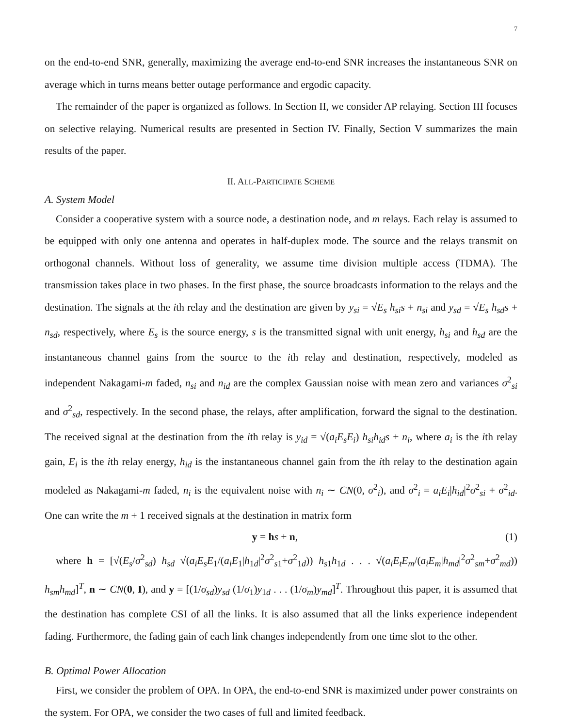7
on the end-to-end SNR, generally, maximizing the average end-to-end SNR increases the instantaneous SNR on average which in turns means better outage performance and ergodic capacity.
The remainder of the paper is organized as follows. In Section II, we consider AP relaying. Section III focuses on selective relaying. Numerical results are presented in Section IV. Finally, Section V summarizes the main results of the paper.
II. ALL-PARTICIPATE SCHEME
A. System Model
Consider a cooperative system with a source node, a destination node, and m relays. Each relay is assumed to be equipped with only one antenna and operates in half-duplex mode. The source and the relays transmit on orthogonal channels. Without loss of generality, we assume time division multiple access (TDMA). The transmission takes place in two phases. In the first phase, the source broadcasts information to the relays and the destination. The signals at the ith relay and the destination are given by y<sub>si</sub> = √E<sub>s</sub> h<sub>si</sub>s + n<sub>si</sub> and y<sub>sd</sub> = √E<sub>s</sub> h<sub>sd</sub>s + n<sub>sd</sub>, respectively, where E<sub>s</sub> is the source energy, s is the transmitted signal with unit energy, h<sub>si</sub> and h<sub>sd</sub> are the instantaneous channel gains from the source to the ith relay and destination, respectively, modeled as independent Nakagami-m faded, n<sub>si</sub> and n<sub>id</sub> are the complex Gaussian noise with mean zero and variances σ<sup>2</sup><sub>si</sub> and σ<sup>2</sup><sub>sd</sub>, respectively. In the second phase, the relays, after amplification, forward the signal to the destination. The received signal at the destination from the ith relay is y<sub>id</sub> = √(a<sub>i</sub>E<sub>s</sub>E<sub>i</sub>) h<sub>si</sub>h<sub>id</sub>s + n<sub>i</sub>, where a<sub>i</sub> is the ith relay gain, E<sub>i</sub> is the ith relay energy, h<sub>id</sub> is the instantaneous channel gain from the ith relay to the destination again modeled as Nakagami-m faded, n<sub>i</sub> is the equivalent noise with n<sub>i</sub> ∼ CN(0, σ<sup>2</sup><sub>i</sub>), and σ<sup>2</sup><sub>i</sub> = a<sub>i</sub>E<sub>i</sub>|h<sub>id</sub>|<sup>2</sup>σ<sup>2</sup><sub>si</sub> + σ<sup>2</sup><sub>id</sub>. One can write the m + 1 received signals at the destination in matrix form
y = hs + n, (1)
where h = [√(E<sub>s</sub>/σ<sup>2</sup><sub>sd</sub>) h<sub>sd</sub> √(a<sub>i</sub>E<sub>s</sub>E<sub>1</sub>/(a<sub>i</sub>E<sub>1</sub>|h<sub>1d</sub>|<sup>2</sup>σ<sup>2</sup><sub>s1</sub>+σ<sup>2</sup><sub>1d</sub>)) h<sub>s1</sub>h<sub>1d</sub> . . . √(a<sub>i</sub>E<sub>t</sub>E<sub>m</sub>/(a<sub>i</sub>E<sub>m</sub>|h<sub>md</sub>|<sup>2</sup>σ<sup>2</sup><sub>sm</sub>+σ<sup>2</sup><sub>md</sub>)) h<sub>sm</sub>h<sub>md</sub>]<sup>T</sup>, n ∼ CN(0, I), and y = [(1/σ<sub>sd</sub>)y<sub>sd</sub> (1/σ<sub>1</sub>)y<sub>1d</sub> . . . (1/σ<sub>m</sub>)y<sub>md</sub>]<sup>T</sup>. Throughout this paper, it is assumed that the destination has complete CSI of all the links. It is also assumed that all the links experience independent fading. Furthermore, the fading gain of each link changes independently from one time slot to the other.
B. Optimal Power Allocation
First, we consider the problem of OPA. In OPA, the end-to-end SNR is maximized under power constraints on the system. For OPA, we consider the two cases of full and limited feedback.